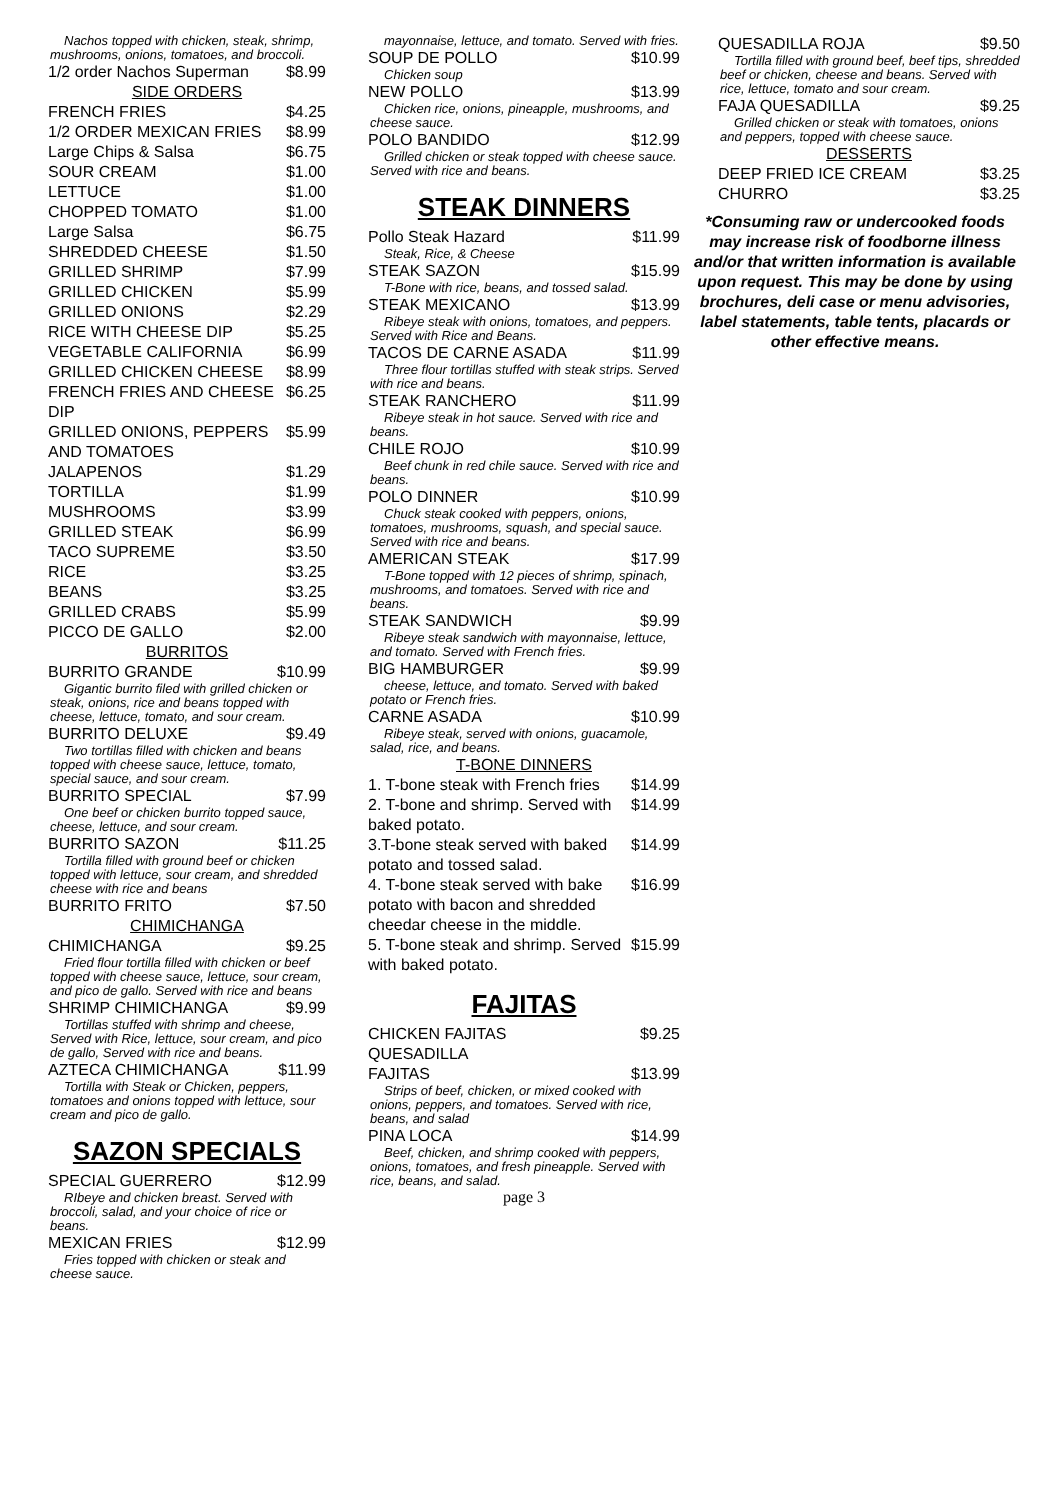Nachos topped with chicken, steak, shrimp, mushrooms, onions, tomatoes, and broccoli.
1/2 order Nachos Superman $8.99
SIDE ORDERS
FRENCH FRIES $4.25
1/2 ORDER MEXICAN FRIES $8.99
Large Chips & Salsa $6.75
SOUR CREAM $1.00
LETTUCE $1.00
CHOPPED TOMATO $1.00
Large Salsa $6.75
SHREDDED CHEESE $1.50
GRILLED SHRIMP $7.99
GRILLED CHICKEN $5.99
GRILLED ONIONS $2.29
RICE WITH CHEESE DIP $5.25
VEGETABLE CALIFORNIA $6.99
GRILLED CHICKEN CHEESE $8.99
FRENCH FRIES AND CHEESE DIP $6.25
GRILLED ONIONS, PEPPERS AND TOMATOES $5.99
JALAPENOS $1.29
TORTILLA $1.99
MUSHROOMS $3.99
GRILLED STEAK $6.99
TACO SUPREME $3.50
RICE $3.25
BEANS $3.25
GRILLED CRABS $5.99
PICCO DE GALLO $2.00
BURRITOS
BURRITO GRANDE $10.99
Gigantic burrito filed with grilled chicken or steak, onions, rice and beans topped with cheese, lettuce, tomato, and sour cream.
BURRITO DELUXE $9.49
Two tortillas filled with chicken and beans topped with cheese sauce, lettuce, tomato, special sauce, and sour cream.
BURRITO SPECIAL $7.99
One beef or chicken burrito topped sauce, cheese, lettuce, and sour cream.
BURRITO SAZON $11.25
Tortilla filled with ground beef or chicken topped with lettuce, sour cream, and shredded cheese with rice and beans
BURRITO FRITO $7.50
CHIMICHANGA
CHIMICHANGA $9.25
Fried flour tortilla filled with chicken or beef topped with cheese sauce, lettuce, sour cream, and pico de gallo. Served with rice and beans
SHRIMP CHIMICHANGA $9.99
Tortillas stuffed with shrimp and cheese, Served with Rice, lettuce, sour cream, and pico de gallo, Served with rice and beans.
AZTECA CHIMICHANGA $11.99
Tortilla with Steak or Chicken, peppers, tomatoes and onions topped with lettuce, sour cream and pico de gallo.
SAZON SPECIALS
SPECIAL GUERRERO $12.99
RIbeye and chicken breast. Served with broccoli, salad, and your choice of rice or beans.
MEXICAN FRIES $12.99
Fries topped with chicken or steak and cheese sauce.
mayonnaise, lettuce, and tomato. Served with fries.
SOUP DE POLLO $10.99
Chicken soup
NEW POLLO $13.99
Chicken rice, onions, pineapple, mushrooms, and cheese sauce.
POLO BANDIDO $12.99
Grilled chicken or steak topped with cheese sauce. Served with rice and beans.
STEAK DINNERS
Pollo Steak Hazard $11.99
Steak, Rice, & Cheese
STEAK SAZON $15.99
T-Bone with rice, beans, and tossed salad.
STEAK MEXICANO $13.99
Ribeye steak with onions, tomatoes, and peppers. Served with Rice and Beans.
TACOS DE CARNE ASADA $11.99
Three flour tortillas stuffed with steak strips. Served with rice and beans.
STEAK RANCHERO $11.99
Ribeye steak in hot sauce. Served with rice and beans.
CHILE ROJO $10.99
Beef chunk in red chile sauce. Served with rice and beans.
POLO DINNER $10.99
Chuck steak cooked with peppers, onions, tomatoes, mushrooms, squash, and special sauce. Served with rice and beans.
AMERICAN STEAK $17.99
T-Bone topped with 12 pieces of shrimp, spinach, mushrooms, and tomatoes. Served with rice and beans.
STEAK SANDWICH $9.99
Ribeye steak sandwich with mayonnaise, lettuce, and tomato. Served with French fries.
BIG HAMBURGER $9.99
cheese, lettuce, and tomato. Served with baked potato or French fries.
CARNE ASADA $10.99
Ribeye steak, served with onions, guacamole, salad, rice, and beans.
T-BONE DINNERS
1. T-bone steak with French fries $14.99
2. T-bone and shrimp. Served with baked potato. $14.99
3.T-bone steak served with baked potato and tossed salad. $14.99
4. T-bone steak served with bake potato with bacon and shredded cheedar cheese in the middle. $16.99
5. T-bone steak and shrimp. Served with baked potato. $15.99
FAJITAS
CHICKEN FAJITAS $9.25
QUESADILLA
FAJITAS
$13.99
Strips of beef, chicken, or mixed cooked with onions, peppers, and tomatoes. Served with rice, beans, and salad
PINA LOCA $14.99
Beef, chicken, and shrimp cooked with peppers, onions, tomatoes, and fresh pineapple. Served with rice, beans, and salad.
page 3
QUESADILLA ROJA $9.50
Tortilla filled with ground beef, beef tips, shredded beef or chicken, cheese and beans. Served with rice, lettuce, tomato and sour cream.
FAJA QUESADILLA $9.25
Grilled chicken or steak with tomatoes, onions and peppers, topped with cheese sauce.
DESSERTS
DEEP FRIED ICE CREAM $3.25
CHURRO $3.25
*Consuming raw or undercooked foods may increase risk of foodborne illness and/or that written information is available upon request. This may be done by using brochures, deli case or menu advisories, label statements, table tents, placards or other effective means.